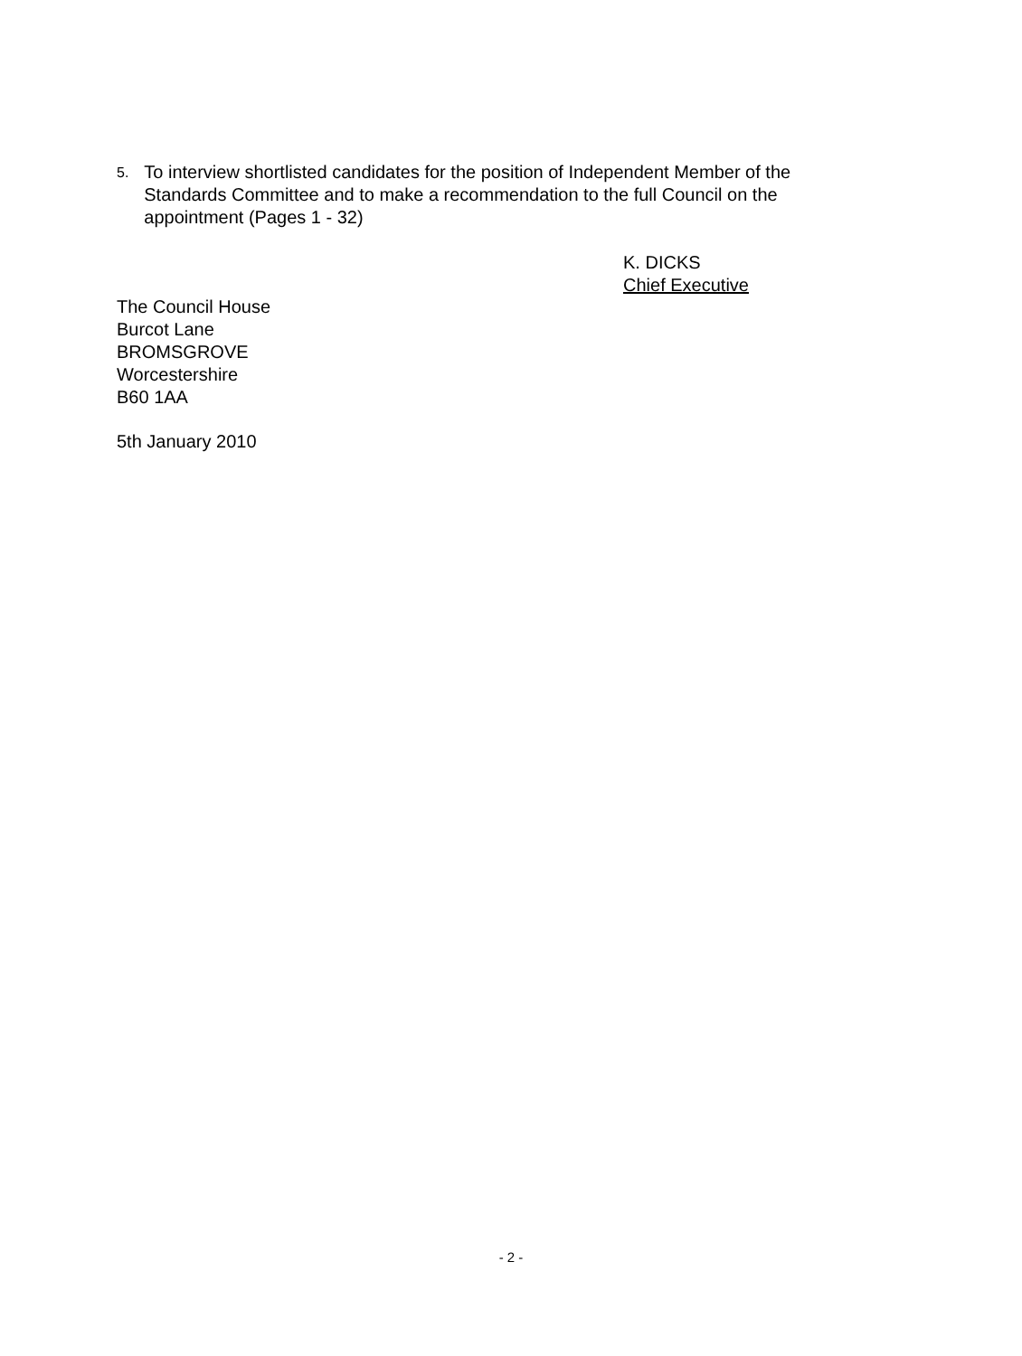5.
To interview shortlisted candidates for the position of Independent Member of the Standards Committee and to make a recommendation to the full Council on the appointment (Pages 1 - 32)
K. DICKS
Chief Executive
The Council House
Burcot Lane
BROMSGROVE
Worcestershire
B60 1AA
5th January 2010
- 2 -